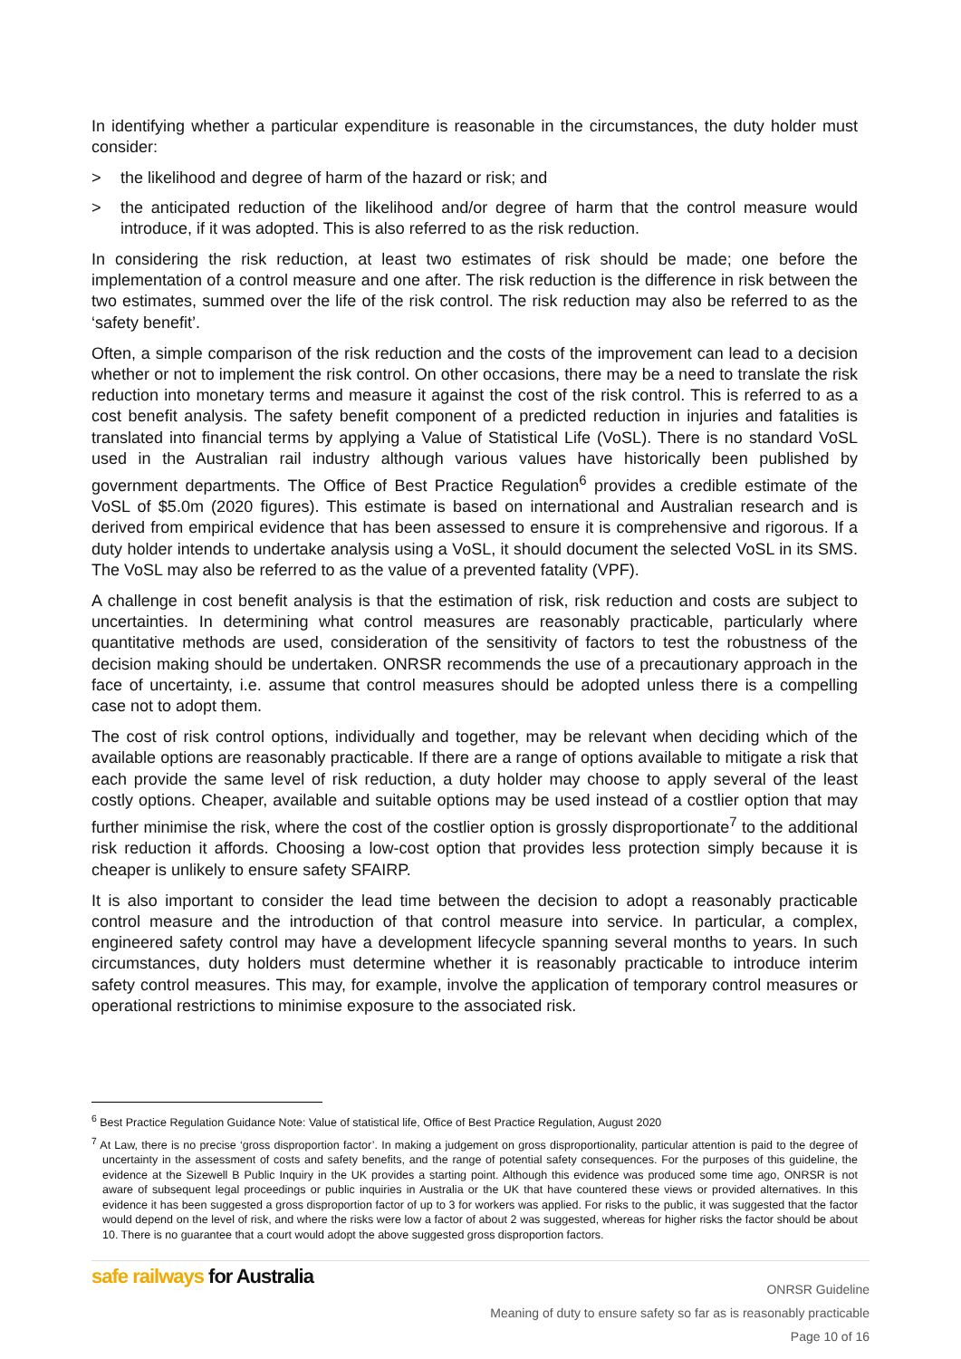In identifying whether a particular expenditure is reasonable in the circumstances, the duty holder must consider:
> the likelihood and degree of harm of the hazard or risk; and
> the anticipated reduction of the likelihood and/or degree of harm that the control measure would introduce, if it was adopted. This is also referred to as the risk reduction.
In considering the risk reduction, at least two estimates of risk should be made; one before the implementation of a control measure and one after. The risk reduction is the difference in risk between the two estimates, summed over the life of the risk control. The risk reduction may also be referred to as the ‘safety benefit’.
Often, a simple comparison of the risk reduction and the costs of the improvement can lead to a decision whether or not to implement the risk control. On other occasions, there may be a need to translate the risk reduction into monetary terms and measure it against the cost of the risk control. This is referred to as a cost benefit analysis. The safety benefit component of a predicted reduction in injuries and fatalities is translated into financial terms by applying a Value of Statistical Life (VoSL). There is no standard VoSL used in the Australian rail industry although various values have historically been published by government departments. The Office of Best Practice Regulation<sup>6</sup> provides a credible estimate of the VoSL of $5.0m (2020 figures). This estimate is based on international and Australian research and is derived from empirical evidence that has been assessed to ensure it is comprehensive and rigorous. If a duty holder intends to undertake analysis using a VoSL, it should document the selected VoSL in its SMS. The VoSL may also be referred to as the value of a prevented fatality (VPF).
A challenge in cost benefit analysis is that the estimation of risk, risk reduction and costs are subject to uncertainties. In determining what control measures are reasonably practicable, particularly where quantitative methods are used, consideration of the sensitivity of factors to test the robustness of the decision making should be undertaken. ONRSR recommends the use of a precautionary approach in the face of uncertainty, i.e. assume that control measures should be adopted unless there is a compelling case not to adopt them.
The cost of risk control options, individually and together, may be relevant when deciding which of the available options are reasonably practicable. If there are a range of options available to mitigate a risk that each provide the same level of risk reduction, a duty holder may choose to apply several of the least costly options. Cheaper, available and suitable options may be used instead of a costlier option that may further minimise the risk, where the cost of the costlier option is grossly disproportionate<sup>7</sup> to the additional risk reduction it affords. Choosing a low-cost option that provides less protection simply because it is cheaper is unlikely to ensure safety SFAIRP.
It is also important to consider the lead time between the decision to adopt a reasonably practicable control measure and the introduction of that control measure into service. In particular, a complex, engineered safety control may have a development lifecycle spanning several months to years. In such circumstances, duty holders must determine whether it is reasonably practicable to introduce interim safety control measures. This may, for example, involve the application of temporary control measures or operational restrictions to minimise exposure to the associated risk.
<sup>6</sup> Best Practice Regulation Guidance Note: Value of statistical life, Office of Best Practice Regulation, August 2020
<sup>7</sup> At Law, there is no precise ‘gross disproportion factor’. In making a judgement on gross disproportionality, particular attention is paid to the degree of uncertainty in the assessment of costs and safety benefits, and the range of potential safety consequences. For the purposes of this guideline, the evidence at the Sizewell B Public Inquiry in the UK provides a starting point. Although this evidence was produced some time ago, ONRSR is not aware of subsequent legal proceedings or public inquiries in Australia or the UK that have countered these views or provided alternatives. In this evidence it has been suggested a gross disproportion factor of up to 3 for workers was applied. For risks to the public, it was suggested that the factor would depend on the level of risk, and where the risks were low a factor of about 2 was suggested, whereas for higher risks the factor should be about 10. There is no guarantee that a court would adopt the above suggested gross disproportion factors.
safe railways for Australia
ONRSR Guideline
Meaning of duty to ensure safety so far as is reasonably practicable
Page 10 of 16